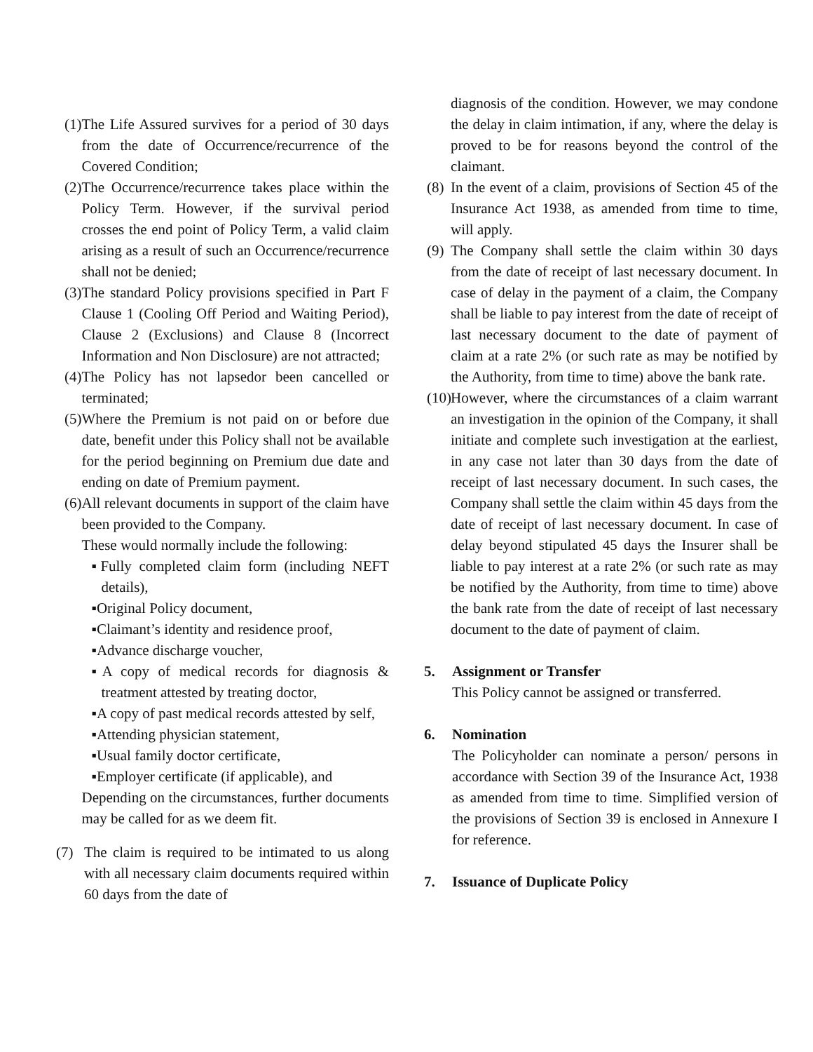(1) The Life Assured survives for a period of 30 days from the date of Occurrence/recurrence of the Covered Condition;
(2) The Occurrence/recurrence takes place within the Policy Term. However, if the survival period crosses the end point of Policy Term, a valid claim arising as a result of such an Occurrence/recurrence shall not be denied;
(3) The standard Policy provisions specified in Part F Clause 1 (Cooling Off Period and Waiting Period), Clause 2 (Exclusions) and Clause 8 (Incorrect Information and Non Disclosure) are not attracted;
(4) The Policy has not lapsedor been cancelled or terminated;
(5) Where the Premium is not paid on or before due date, benefit under this Policy shall not be available for the period beginning on Premium due date and ending on date of Premium payment.
(6) All relevant documents in support of the claim have been provided to the Company.
These would normally include the following:
▪Fully completed claim form (including NEFT details),
▪Original Policy document,
▪Claimant’s identity and residence proof,
▪Advance discharge voucher,
▪A copy of medical records for diagnosis & treatment attested by treating doctor,
▪A copy of past medical records attested by self,
▪Attending physician statement,
▪Usual family doctor certificate,
▪Employer certificate (if applicable), and
Depending on the circumstances, further documents may be called for as we deem fit.
(7) The claim is required to be intimated to us along with all necessary claim documents required within 60 days from the date of
diagnosis of the condition. However, we may condone the delay in claim intimation, if any, where the delay is proved to be for reasons beyond the control of the claimant.
(8) In the event of a claim, provisions of Section 45 of the Insurance Act 1938, as amended from time to time, will apply.
(9) The Company shall settle the claim within 30 days from the date of receipt of last necessary document. In case of delay in the payment of a claim, the Company shall be liable to pay interest from the date of receipt of last necessary document to the date of payment of claim at a rate 2% (or such rate as may be notified by the Authority, from time to time) above the bank rate.
(10) However, where the circumstances of a claim warrant an investigation in the opinion of the Company, it shall initiate and complete such investigation at the earliest, in any case not later than 30 days from the date of receipt of last necessary document. In such cases, the Company shall settle the claim within 45 days from the date of receipt of last necessary document. In case of delay beyond stipulated 45 days the Insurer shall be liable to pay interest at a rate 2% (or such rate as may be notified by the Authority, from time to time) above the bank rate from the date of receipt of last necessary document to the date of payment of claim.
5. Assignment or Transfer
This Policy cannot be assigned or transferred.
6. Nomination
The Policyholder can nominate a person/ persons in accordance with Section 39 of the Insurance Act, 1938 as amended from time to time. Simplified version of the provisions of Section 39 is enclosed in Annexure I for reference.
7. Issuance of Duplicate Policy